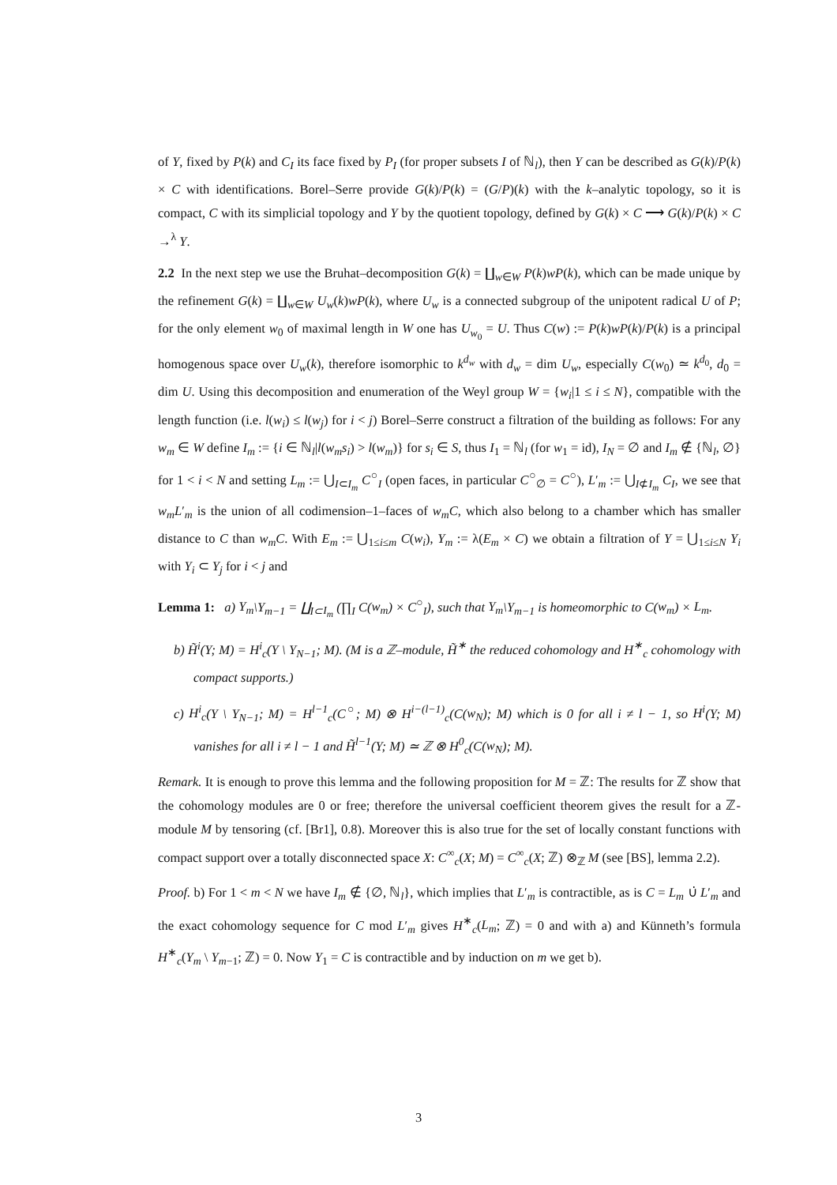of Y, fixed by P(k) and C<sub>I</sub> its face fixed by P<sub>I</sub> (for proper subsets I of ℕ<sub>l</sub>), then Y can be described as G(k)/P(k) × C with identifications. Borel–Serre provide G(k)/P(k) = (G/P)(k) with the k–analytic topology, so it is compact, C with its simplicial topology and Y by the quotient topology, defined by G(k) × C ⟶ G(k)/P(k) × C →<sup>λ</sup> Y.
2.2 In the next step we use the Bruhat–decomposition G(k) = ∐<sub>w∈W</sub> P(k)wP(k), which can be made unique by the refinement G(k) = ∐<sub>w∈W</sub> U<sub>w</sub>(k)wP(k), where U<sub>w</sub> is a connected subgroup of the unipotent radical U of P; for the only element w<sub>0</sub> of maximal length in W one has U<sub>w<sub>0</sub></sub> = U. Thus C(w) := P(k)wP(k)/P(k) is a principal homogenous space over U<sub>w</sub>(k), therefore isomorphic to k<sup>d<sub>w</sub></sup> with d<sub>w</sub> = dim U<sub>w</sub>, especially C(w<sub>0</sub>) ≃ k<sup>d<sub>0</sub></sup>, d<sub>0</sub> = dim U. Using this decomposition and enumeration of the Weyl group W = {w<sub>i</sub>|1 ≤ i ≤ N}, compatible with the length function (i.e. l(w<sub>i</sub>) ≤ l(w<sub>j</sub>) for i < j) Borel–Serre construct a filtration of the building as follows: For any w<sub>m</sub> ∈ W define I<sub>m</sub> := {i ∈ ℕ<sub>l</sub>|l(w<sub>m</sub>s<sub>i</sub>) > l(w<sub>m</sub>)} for s<sub>i</sub> ∈ S, thus I<sub>1</sub> = ℕ<sub>l</sub> (for w<sub>1</sub> = id), I<sub>N</sub> = ∅ and I<sub>m</sub> ∉ {ℕ<sub>l</sub>, ∅} for 1 < i < N and setting L<sub>m</sub> := ⋃<sub>I⊂I<sub>m</sub></sub> C<sup>○</sup><sub>I</sub> (open faces, in particular C<sup>○</sup><sub>∅</sub> = C<sup>○</sup>), L′<sub>m</sub> := ⋃<sub>I⊄I<sub>m</sub></sub> C<sub>I</sub>, we see that w<sub>m</sub>L′<sub>m</sub> is the union of all codimension–1–faces of w<sub>m</sub>C, which also belong to a chamber which has smaller distance to C than w<sub>m</sub>C. With E<sub>m</sub> := ⋃<sub>1≤i≤m</sub> C(w<sub>i</sub>), Y<sub>m</sub> := λ(E<sub>m</sub> × C) we obtain a filtration of Y = ⋃<sub>1≤i≤N</sub> Y<sub>i</sub> with Y<sub>i</sub> ⊂ Y<sub>j</sub> for i < j and
Lemma 1: a) Y<sub>m</sub>\Y<sub>m−1</sub> = ∐<sub>I⊂I<sub>m</sub></sub> (∏<sub>I</sub> C(w<sub>m</sub>) × C<sup>○</sup><sub>I</sub>), such that Y<sub>m</sub>\Y<sub>m−1</sub> is homeomorphic to C(w<sub>m</sub>) × L<sub>m</sub>.
b) H̃<sup>i</sup>(Y; M) = H<sup>i</sup><sub>c</sub>(Y \ Y<sub>N−1</sub>; M). (M is a ℤ–module, H̃<sup>∗</sup> the reduced cohomology and H<sup>∗</sup><sub>c</sub> cohomology with compact supports.)
c) H<sup>i</sup><sub>c</sub>(Y \ Y<sub>N−1</sub>; M) = H<sup>l−1</sup><sub>c</sub>(C<sup>○</sup>; M) ⊗ H<sup>i−(l−1)</sup><sub>c</sub>(C(w<sub>N</sub>); M) which is 0 for all i ≠ l − 1, so H<sup>i</sup>(Y; M) vanishes for all i ≠ l − 1 and H̃<sup>l−1</sup>(Y; M) ≃ ℤ ⊗ H<sup>0</sup><sub>c</sub>(C(w<sub>N</sub>); M).
Remark. It is enough to prove this lemma and the following proposition for M = ℤ: The results for ℤ show that the cohomology modules are 0 or free; therefore the universal coefficient theorem gives the result for a ℤ-module M by tensoring (cf. [Br1], 0.8). Moreover this is also true for the set of locally constant functions with compact support over a totally disconnected space X: C<sup>∞</sup><sub>c</sub>(X; M) = C<sup>∞</sup><sub>c</sub>(X; ℤ) ⊗<sub>ℤ</sub> M (see [BS], lemma 2.2).
Proof. b) For 1 < m < N we have I<sub>m</sub> ∉ {∅, ℕ<sub>l</sub>}, which implies that L′<sub>m</sub> is contractible, as is C = L<sub>m</sub> ∪̇ L′<sub>m</sub> and the exact cohomology sequence for C mod L′<sub>m</sub> gives H<sup>∗</sup><sub>c</sub>(L<sub>m</sub>; ℤ) = 0 and with a) and Künneth’s formula H<sup>∗</sup><sub>c</sub>(Y<sub>m</sub> \ Y<sub>m−1</sub>; ℤ) = 0. Now Y<sub>1</sub> = C is contractible and by induction on m we get b).
3